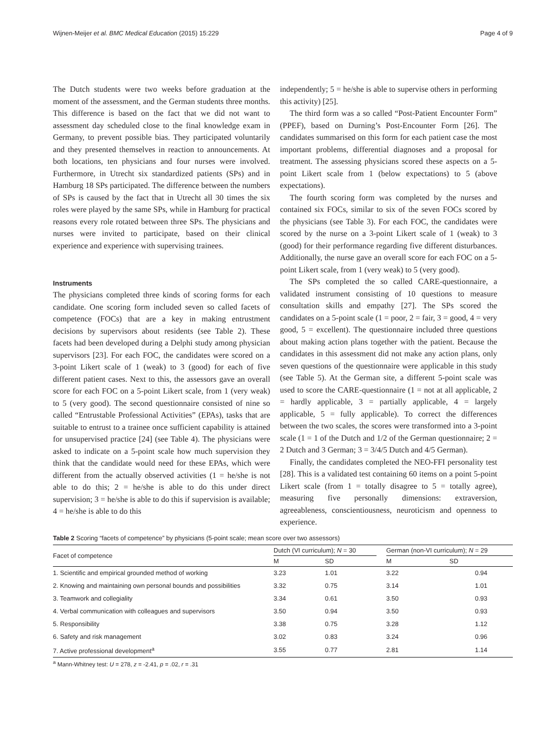Wijnen-Meijer et al. BMC Medical Education (2015) 15:229 Page 4 of 9
The Dutch students were two weeks before graduation at the moment of the assessment, and the German students three months. This difference is based on the fact that we did not want to assessment day scheduled close to the final knowledge exam in Germany, to prevent possible bias. They participated voluntarily and they presented themselves in reaction to announcements. At both locations, ten physicians and four nurses were involved. Furthermore, in Utrecht six standardized patients (SPs) and in Hamburg 18 SPs participated. The difference between the numbers of SPs is caused by the fact that in Utrecht all 30 times the six roles were played by the same SPs, while in Hamburg for practical reasons every role rotated between three SPs. The physicians and nurses were invited to participate, based on their clinical experience and experience with supervising trainees.
Instruments
The physicians completed three kinds of scoring forms for each candidate. One scoring form included seven so called facets of competence (FOCs) that are a key in making entrustment decisions by supervisors about residents (see Table 2). These facets had been developed during a Delphi study among physician supervisors [23]. For each FOC, the candidates were scored on a 3-point Likert scale of 1 (weak) to 3 (good) for each of five different patient cases. Next to this, the assessors gave an overall score for each FOC on a 5-point Likert scale, from 1 (very weak) to 5 (very good). The second questionnaire consisted of nine so called “Entrustable Professional Activities” (EPAs), tasks that are suitable to entrust to a trainee once sufficient capability is attained for unsupervised practice [24] (see Table 4). The physicians were asked to indicate on a 5-point scale how much supervision they think that the candidate would need for these EPAs, which were different from the actually observed activities (1 = he/she is not able to do this; 2 = he/she is able to do this under direct supervision; 3 = he/she is able to do this if supervision is available; 4 = he/she is able to do this
independently; 5 = he/she is able to supervise others in performing this activity) [25].
The third form was a so called “Post-Patient Encounter Form” (PPEF), based on Durning’s Post-Encounter Form [26]. The candidates summarised on this form for each patient case the most important problems, differential diagnoses and a proposal for treatment. The assessing physicians scored these aspects on a 5-point Likert scale from 1 (below expectations) to 5 (above expectations).
The fourth scoring form was completed by the nurses and contained six FOCs, similar to six of the seven FOCs scored by the physicians (see Table 3). For each FOC, the candidates were scored by the nurse on a 3-point Likert scale of 1 (weak) to 3 (good) for their performance regarding five different disturbances. Additionally, the nurse gave an overall score for each FOC on a 5-point Likert scale, from 1 (very weak) to 5 (very good).
The SPs completed the so called CARE-questionnaire, a validated instrument consisting of 10 questions to measure consultation skills and empathy [27]. The SPs scored the candidates on a 5-point scale (1 = poor, 2 = fair, 3 = good, 4 = very good, 5 = excellent). The questionnaire included three questions about making action plans together with the patient. Because the candidates in this assessment did not make any action plans, only seven questions of the questionnaire were applicable in this study (see Table 5). At the German site, a different 5-point scale was used to score the CARE-questionnaire (1 = not at all applicable, 2 = hardly applicable, 3 = partially applicable, 4 = largely applicable, 5 = fully applicable). To correct the differences between the two scales, the scores were transformed into a 3-point scale (1 = 1 of the Dutch and 1/2 of the German questionnaire; 2 = 2 Dutch and 3 German; 3 = 3/4/5 Dutch and 4/5 German).
Finally, the candidates completed the NEO-FFI personality test [28]. This is a validated test containing 60 items on a point 5-point Likert scale (from 1 = totally disagree to 5 = totally agree), measuring five personally dimensions: extraversion, agreeableness, conscientiousness, neuroticism and openness to experience.
Table 2 Scoring “facets of competence” by physicians (5-point scale; mean score over two assessors)
| Facet of competence | Dutch (VI curriculum); N = 30 | | | German (non-VI curriculum); N = 29 | |
| --- | --- | --- | --- | --- | --- |
| | M | SD | | M | SD |
| 1. Scientific and empirical grounded method of working | 3.23 | 1.01 | | 3.22 | 0.94 |
| 2. Knowing and maintaining own personal bounds and possibilities | 3.32 | 0.75 | | 3.14 | 1.01 |
| 3. Teamwork and collegiality | 3.34 | 0.61 | | 3.50 | 0.93 |
| 4. Verbal communication with colleagues and supervisors | 3.50 | 0.94 | | 3.50 | 0.93 |
| 5. Responsibility | 3.38 | 0.75 | | 3.28 | 1.12 |
| 6. Safety and risk management | 3.02 | 0.83 | | 3.24 | 0.96 |
| 7. Active professional development<sup>a</sup> | 3.55 | 0.77 | | 2.81 | 1.14 |
<sup>a</sup> Mann-Whitney test: U = 278, z = -2.41, p = .02, r = .31